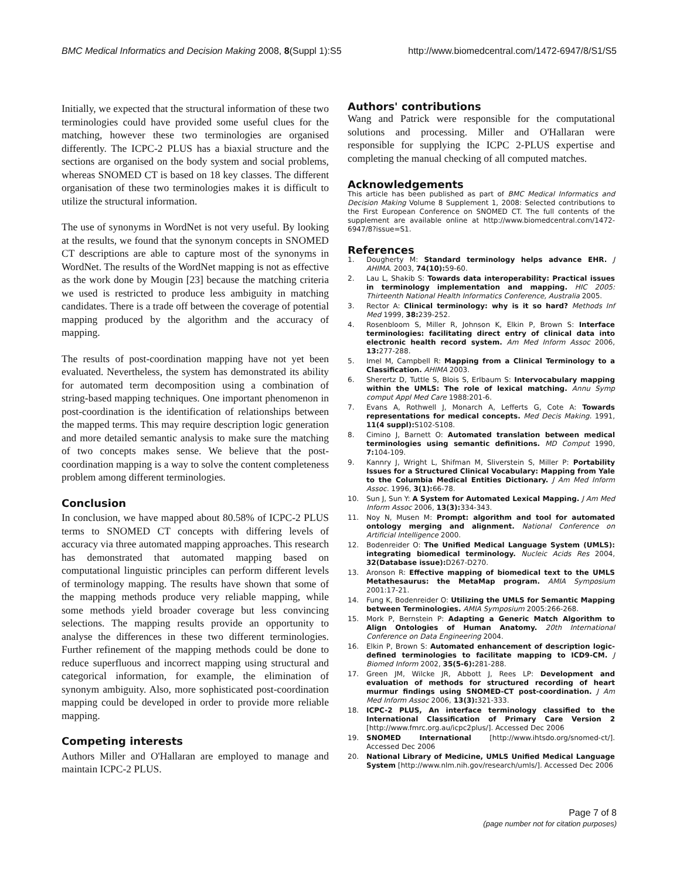BMC Medical Informatics and Decision Making 2008, 8(Suppl 1):S5 http://www.biomedcentral.com/1472-6947/8/S1/S5
Initially, we expected that the structural information of these two terminologies could have provided some useful clues for the matching, however these two terminologies are organised differently. The ICPC-2 PLUS has a biaxial structure and the sections are organised on the body system and social problems, whereas SNOMED CT is based on 18 key classes. The different organisation of these two terminologies makes it is difficult to utilize the structural information.
The use of synonyms in WordNet is not very useful. By looking at the results, we found that the synonym concepts in SNOMED CT descriptions are able to capture most of the synonyms in WordNet. The results of the WordNet mapping is not as effective as the work done by Mougin [23] because the matching criteria we used is restricted to produce less ambiguity in matching candidates. There is a trade off between the coverage of potential mapping produced by the algorithm and the accuracy of mapping.
The results of post-coordination mapping have not yet been evaluated. Nevertheless, the system has demonstrated its ability for automated term decomposition using a combination of string-based mapping techniques. One important phenomenon in post-coordination is the identification of relationships between the mapped terms. This may require description logic generation and more detailed semantic analysis to make sure the matching of two concepts makes sense. We believe that the post-coordination mapping is a way to solve the content completeness problem among different terminologies.
Conclusion
In conclusion, we have mapped about 80.58% of ICPC-2 PLUS terms to SNOMED CT concepts with differing levels of accuracy via three automated mapping approaches. This research has demonstrated that automated mapping based on computational linguistic principles can perform different levels of terminology mapping. The results have shown that some of the mapping methods produce very reliable mapping, while some methods yield broader coverage but less convincing selections. The mapping results provide an opportunity to analyse the differences in these two different terminologies. Further refinement of the mapping methods could be done to reduce superfluous and incorrect mapping using structural and categorical information, for example, the elimination of synonym ambiguity. Also, more sophisticated post-coordination mapping could be developed in order to provide more reliable mapping.
Competing interests
Authors Miller and O'Hallaran are employed to manage and maintain ICPC-2 PLUS.
Authors' contributions
Wang and Patrick were responsible for the computational solutions and processing. Miller and O'Hallaran were responsible for supplying the ICPC 2-PLUS expertise and completing the manual checking of all computed matches.
Acknowledgements
This article has been published as part of BMC Medical Informatics and Decision Making Volume 8 Supplement 1, 2008: Selected contributions to the First European Conference on SNOMED CT. The full contents of the supplement are available online at http://www.biomedcentral.com/1472-6947/8?issue=S1.
References
1. Dougherty M: Standard terminology helps advance EHR. J AHIMA. 2003, 74(10): 59-60.
2. Lau L, Shakib S: Towards data interoperability: Practical issues in terminology implementation and mapping. HIC 2005: Thirteenth National Health Informatics Conference, Australia 2005.
3. Rector A: Clinical terminology: why is it so hard? Methods Inf Med 1999, 38: 239-252.
4. Rosenbloom S, Miller R, Johnson K, Elkin P, Brown S: Interface terminologies: facilitating direct entry of clinical data into electronic health record system. Am Med Inform Assoc 2006, 13: 277-288.
5. Imel M, Campbell R: Mapping from a Clinical Terminology to a Classification. AHIMA 2003.
6. Sherertz D, Tuttle S, Blois S, Erlbaum S: Intervocabulary mapping within the UMLS: The role of lexical matching. Annu Symp comput Appl Med Care 1988:201-6.
7. Evans A, Rothwell J, Monarch A, Lefferts G, Cote A: Towards representations for medical concepts. Med Decis Making. 1991, 11(4 suppl): S102-S108.
8. Cimino J, Barnett O: Automated translation between medical terminologies using semantic definitions. MD Comput 1990, 7: 104-109.
9. Kannry J, Wright L, Shifman M, Sliverstein S, Miller P: Portability Issues for a Structured Clinical Vocabulary: Mapping from Yale to the Columbia Medical Entities Dictionary. J Am Med Inform Assoc. 1996, 3(1): 66-78.
10. Sun J, Sun Y: A System for Automated Lexical Mapping. J Am Med Inform Assoc 2006, 13(3): 334-343.
11. Noy N, Musen M: Prompt: algorithm and tool for automated ontology merging and alignment. National Conference on Artificial Intelligence 2000.
12. Bodenreider O: The Unified Medical Language System (UMLS): integrating biomedical terminology. Nucleic Acids Res 2004, 32(Database issue): D267-D270.
13. Aronson R: Effective mapping of biomedical text to the UMLS Metathesaurus: the MetaMap program. AMIA Symposium 2001:17-21.
14. Fung K, Bodenreider O: Utilizing the UMLS for Semantic Mapping between Terminologies. AMIA Symposium 2005:266-268.
15. Mork P, Bernstein P: Adapting a Generic Match Algorithm to Align Ontologies of Human Anatomy. 20th International Conference on Data Engineering 2004.
16. Elkin P, Brown S: Automated enhancement of description logic-defined terminologies to facilitate mapping to ICD9-CM. J Biomed Inform 2002, 35(5-6): 281-288.
17. Green JM, Wilcke JR, Abbott J, Rees LP: Development and evaluation of methods for structured recording of heart murmur findings using SNOMED-CT post-coordination. J Am Med Inform Assoc 2006, 13(3): 321-333.
18. ICPC-2 PLUS, An interface terminology classified to the International Classification of Primary Care Version 2 [http://www.fmrc.org.au/icpc2plus/]. Accessed Dec 2006
19. SNOMED International [http://www.ihtsdo.org/snomed-ct/]. Accessed Dec 2006
20. National Library of Medicine, UMLS Unified Medical Language System [http://www.nlm.nih.gov/research/umls/]. Accessed Dec 2006
Page 7 of 8
(page number not for citation purposes)